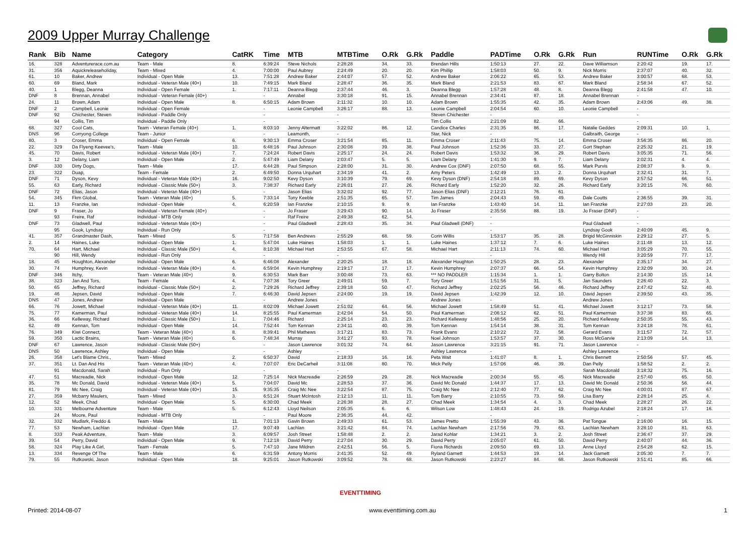2009 Upper Murray Challenge
| Rank | Bib | Name | Category | CatRK | Time | MTB | MTBTime | O.Rk | G.Rk | Paddle | PADTime | O.Rk | G.Rk | Run | RUNTime | O.Rk | G.Rk |
| --- | --- | --- | --- | --- | --- | --- | --- | --- | --- | --- | --- | --- | --- | --- | --- | --- | --- |
| 16. | 328 | Adventurerace.com.au | Team - Male | 8. | 6:39:24 | Steve Nichols | 2:28:28 | 34. | 33. | Brendan Hills | 1:50:13 | 27. | 22. | Dave Williamson | 2:20:42 | 19. | 17. |
| 31. | 356 | Aquickreleaseholiday, | Team - Mixed | 4. | 7:00:00 | Paul Aubrey | 2:24:49 | 20. | 20. | Kim Phillip | 1:58:03 | 50. | 9. | Nick Morris | 2:37:07 | 40. | 32. |
| 61. | 10 | Baker, Andrew | Individual - Open Male | 13. | 7:51:28 | Andrew Baker | 2:44:07 | 57. | 52. | Andrew Baker | 2:06:22 | 65. | 53. | Andrew Baker | 3:00:57 | 68. | 53. |
| 60. | 69 | Bland, Mark | Individual - Veteran Male (40+) | 10. | 7:49:15 | Mark Bland | 2:28:47 | 36. | 35. | Mark Bland | 2:21:53 | 83. | 67. | Mark Bland | 2:58:34 | 67. | 52. |
| 40. | 1 | Blegg, Deanna | Individual - Open Female | 1. | 7:17:11 | Deanna Blegg | 2:37:44 | 46. | 3. | Deanna Blegg | 1:57:28 | 48. | 8. | Deanna Blegg | 2:41:58 | 47. | 10. |
| DNF | 8 | Brennan, Annabel | Individual - Veteran Female (40+) | | - | Annabel | 3:30:18 | 91. | 15. | Annabel Brennan | 2:34:41 | 87. | 18. | Annabel Brennan | - | | |
| 24. | 11 | Brown, Adam | Individual - Open Male | 8. | 6:50:15 | Adam Brown | 2:11:32 | 10. | 10. | Adam Brown | 1:55:35 | 42. | 35. | Adam Brown | 2:43:06 | 49. | 38. |
| DNF | 2 | Campbell, Leonie | Individual - Open Female | | - | Leonie Campbell | 3:26:17 | 88. | 13. | Leonie Campbell | 2:04:54 | 60. | 10. | Leonie Campbell | - | | |
| DNF | 92 | Chichester, Steven | Individual - Paddle Only | | - | | - | | | Steven Chichester | - | | | | - | | |
| | 94 | Collis, Tim | Individual - Paddle Only | | - | | - | | | Tim Collis | 2:21:09 | 82. | 66. | | - | | |
| 68. | 327 | Cool Cats, | Team - Veteran Female (40+) | 1. | 8:03:10 | Jenny Altermatt | 3:22:02 | 86. | 12. | Candice Charles | 2:31:35 | 86. | 17. | Natalie Geddes | 2:09:31 | 10. | 1. |
| DNS | 96 | Corryong College | Team - Junior | | - | Leamonth, | - | | | Star, Nick | - | | | Galbraith, George | - | | |
| 80. | 3 | Croser, Emma | Individual - Open Female | 6. | 9:30:13 | Emma Croser | 3:21:54 | 85. | 11. | Emma Croser | 2:11:43 | 75. | 14. | Emma Croser | 3:56:35 | 86. | 20. |
| 22. | 329 | Da Flyeng Keevee's, | Team - Male | 10. | 6:48:16 | Paul Johnson | 2:30:08 | 39. | 38. | Paul Johnson | 1:52:36 | 33. | 27. | Gort Stephan | 2:25:32 | 21. | 19. |
| 45. | 70 | Davis, Robert | Individual - Veteran Male (40+) | 7. | 7:24:24 | Robert Davis | 2:25:17 | 24. | 24. | Robert Davis | 1:53:32 | 36. | 29. | Robert Davis | 3:05:35 | 71. | 56. |
| 3. | 12 | Delany, Liam | Individual - Open Male | 2. | 5:47:49 | Liam Delany | 2:03:47 | 5. | 5. | Liam Delany | 1:41:30 | 9. | 7. | Liam Delany | 2:02:31 | 4. | 4. |
| DNF | 330 | Dirty Dogs, | Team - Male | 17. | 6:44:28 | Paul Simpson | 2:28:00 | 31. | 30. | Andrew Cox (DNF) | 2:07:50 | 68. | 55. | Mark Purvis | 2:08:37 | 9. | 9. |
| 23. | 322 | Duap, | Team - Female | 2. | 6:49:50 | Donna Urquhart | 2:34:19 | 41. | 2. | Amy Peters | 1:42:49 | 13. | 2. | Donna Urquhart | 2:32:41 | 31. | 7. |
| DNF | 71 | Dyson, Kevy | Individual - Veteran Male (40+) | 16. | 9:02:50 | Kevy Dyson | 3:10:39 | 79. | 69. | Kevy Dyson (DNF) | 2:54:18 | 89. | 69. | Kevy Dyson | 2:57:52 | 66. | 51. |
| 55. | 63 | Early, Richard | Individual - Classic Male (50+) | 3. | 7:38:37 | Richard Early | 2:26:01 | 27. | 26. | Richard Early | 1:52:20 | 32. | 26. | Richard Early | 3:20:15 | 76. | 60. |
| DNF | 72 | Elias, Jason | Individual - Veteran Male (40+) | | - | Jason Elias | 3:32:02 | 92. | 77. | Jason Elias (DNF) | 2:12:21 | 76. | 61. | | - | | |
| 54. | 345 | Fkm Global, | Team - Veteran Male (40+) | 5. | 7:33:14 | Tony Keeble | 2:51:35 | 65. | 57. | Tim James | 2:04:43 | 59. | 49. | Dale Coutts | 2:36:55 | 39. | 31. |
| 11. | 13 | Franzke, Ian | Individual - Open Male | 4. | 6:20:59 | Ian Franzke | 2:10:15 | 9. | 9. | Ian Franzke | 1:43:40 | 14. | 11. | Ian Franzke | 2:27:03 | 23. | 20. |
| DNF | 9 | Fraser, Jo | Individual - Veteran Female (40+) | | - | Jo Fraser | 3:29:43 | 90. | 14. | Jo Fraser | 2:35:56 | 88. | 19. | Jo Fraser (DNF) | - | | |
| | 93 | Freire, Raf | Individual - MTB Only | | - | Raf Freire | 2:49:38 | 62. | 54. | | - | | | | - | | |
| DNF | 73 | Gladwell, Paul | Individual - Veteran Male (40+) | | - | Paul Gladwell | 2:28:43 | 35. | 34. | Paul Gladwell (DNF) | - | | | Paul Gladwell | - | | |
| | 95 | Gook, Lyndsay | Individual - Run Only | | - | | - | | | | - | | | Lyndsay Gook | 2:40:09 | 45. | 9. |
| 41. | 357 | Grandmaster Dash, | Team - Mixed | 5. | 7:17:58 | Ben Andrews | 2:55:29 | 68. | 59. | Corin Willis | 1:53:17 | 35. | 28. | Brigid McGinniskin | 2:29:12 | 27. | 5. |
| 2. | 14 | Haines, Luke | Individual - Open Male | 1. | 5:47:04 | Luke Haines | 1:58:03 | 1. | 1. | Luke Haines | 1:37:12 | 7. | 6. | Luke Haines | 2:11:48 | 13. | 12. |
| 70. | 64 | Hart, Michael | Individual - Classic Male (50+) | 4. | 8:10:38 | Michael Hart | 2:53:55 | 67. | 58. | Michael Hart | 2:11:13 | 74. | 60. | Michael Hart | 3:05:29 | 70. | 55. |
| | 90 | Hill, Wendy | Individual - Run Only | | - | | - | | | | - | | | Wendy Hill | 3:20:59 | 77. | 17. |
| 18. | 45 | Houghton, Alexander | Individual - Open Male | 6. | 6:46:08 | Alexander | 2:20:25 | 18. | 18. | Alexander Houghton | 1:50:25 | 28. | 23. | Alexander | 2:35:17 | 34. | 27. |
| 30. | 74 | Humphrey, Kevin | Individual - Veteran Male (40+) | 4. | 6:59:04 | Kevin Humphrey | 2:19:17 | 17. | 17. | Kevin Humphrey | 2:07:37 | 66. | 54. | Kevin Humphrey | 2:32:09 | 30. | 24. |
| DNF | 346 | Itchy, | Team - Veteran Male (40+) | 9. | 6:30:53 | Mark Barr | 3:00:48 | 73. | 63. | *** NO PADDLER | 1:15:34 | 1. | 1. | Garry Bolton | 2:14:30 | 15. | 14. |
| 38. | 323 | Jan And Tors, | Team - Female | 4. | 7:07:38 | Tory Greer | 2:49:01 | 59. | 7. | Tory Greer | 1:51:56 | 31. | 5. | Jan Saunders | 2:26:40 | 22. | 3. |
| 50. | 65 | Jeffrey, Richard | Individual - Classic Male (50+) | 2. | 7:29:26 | Richard Jeffrey | 2:39:18 | 50. | 47. | Richard Jeffrey | 2:02:25 | 56. | 46. | Richard Jeffrey | 2:47:42 | 52. | 40. |
| 19. | 46 | Jepsen, David | Individual - Open Male | 7. | 6:46:30 | David Jepsen | 2:24:00 | 19. | 19. | David Jepsen | 1:42:39 | 12. | 10. | David Jepsen | 2:39:50 | 43. | 35. |
| DNS | 47 | Jones, Andrew | Individual - Open Male | | - | Andrew Jones | - | | | Andrew Jones | - | | | Andrew Jones | - | | |
| 66. | 76 | Jowett, Michael | Individual - Veteran Male (40+) | 11. | 8:02:09 | Michael Jowett | 2:51:02 | 64. | 56. | Michael Jowett | 1:58:49 | 51. | 41. | Michael Jowett | 3:12:17 | 73. | 58. |
| 75. | 77 | Kamerman, Paul | Individual - Veteran Male (40+) | 14. | 8:25:55 | Paul Kamerman | 2:42:04 | 54. | 50. | Paul Kamerman | 2:06:12 | 62. | 51. | Paul Kamerman | 3:37:38 | 83. | 65. |
| 36. | 66 | Kelleway, Richard | Individual - Classic Male (50+) | 1. | 7:04:46 | Richard | 2:25:14 | 23. | 23. | Richard Kelleway | 1:48:56 | 25. | 20. | Richard Kelleway | 2:50:35 | 55. | 43. |
| 62. | 49 | Kennan, Tom | Individual - Open Male | 14. | 7:52:44 | Tom Kennan | 2:34:11 | 40. | 39. | Tom Kennan | 1:54:14 | 38. | 31. | Tom Kennan | 3:24:18 | 78. | 61. |
| 76. | 349 | Kiwi Connect, | Team - Veteran Male (40+) | 8. | 8:39:41 | Phil Mathews | 3:17:21 | 83. | 73. | Frank Evans | 2:10:22 | 72. | 58. | Gerard Evans | 3:11:57 | 72. | 57. |
| 59. | 350 | Lactic Brains, | Team - Veteran Male (40+) | 6. | 7:48:34 | Murray | 3:41:27 | 93. | 78. | Noel Johnson | 1:53:57 | 37. | 30. | Ross McGarvie | 2:13:09 | 14. | 13. |
| DNF | 67 | Lawrence, Jason | Individual - Classic Male (50+) | | - | Jason Lawrence | 3:01:32 | 74. | 64. | Jason Lawrence | 3:21:15 | 91. | 71. | Jason Lawrence | - | | |
| DNS | 50 | Lawrence, Ashley | Individual - Open Male | | - | Ashley | - | | | Ashley Lawrence | - | | | Ashley Lawrence | - | | |
| 26. | 358 | Let's Blame Chris., | Team - Mixed | 2. | 6:50:37 | David | 2:18:33 | 16. | 16. | Peta Wait | 1:41:07 | 8. | 1. | Chris Bennett | 2:50:56 | 57. | 45. |
| 37. | 351 | Lt. Dan And His | Team - Veteran Male (40+) | 4. | 7:07:07 | Eric DeCarheil | 3:11:08 | 80. | 70. | Mick Pelly | 1:57:06 | 46. | 39. | Dan Pelly | 1:58:52 | 2. | 2. |
| | 91 | Macdonald, Sarah | Individual - Run Only | | - | | - | | | | - | | | Sarah Macdonald | 3:18:32 | 75. | 16. |
| 47. | 51 | Macreadie, Nick | Individual - Open Male | 12. | 7:25:14 | Nick Macreadie | 2:26:59 | 29. | 28. | Nick Macreadie | 2:00:34 | 55. | 45. | Nick Macreadie | 2:57:40 | 65. | 50. |
| 35. | 78 | Mc Donald, David | Individual - Veteran Male (40+) | 5. | 7:04:07 | David Mc | 2:28:53 | 37. | 36. | David Mc Donald | 1:44:37 | 17. | 13. | David Mc Donald | 2:50:36 | 56. | 44. |
| 81. | 79 | Mc Nee, Craig | Individual - Veteran Male (40+) | 15. | 9:35:35 | Craig Mc Nee | 3:22:54 | 87. | 75. | Craig Mc Nee | 2:12:40 | 77. | 62. | Craig Mc Nee | 4:00:01 | 87. | 67. |
| 27. | 359 | Mcbarry Maulers, | Team - Mixed | 3. | 6:51:24 | Stuart McIntosh | 2:12:13 | 11. | 11. | Tom Barry | 2:10:55 | 73. | 59. | Lisa Barry | 2:28:14 | 25. | 4. |
| 12. | 52 | Meek, Chad | Individual - Open Male | 5. | 6:30:00 | Chad Meek | 2:26:38 | 28. | 27. | Chad Meek | 1:34:54 | 4. | 3. | Chad Meek | 2:28:27 | 26. | 22. |
| 10. | 331 | Melbourne Adventure | Team - Male | 5. | 6:12:43 | Lloyd Neilson | 2:05:35 | 6. | 6. | Wilson Low | 1:48:43 | 24. | 19. | Rodrigo Azubel | 2:18:24 | 17. | 16. |
| | 24 | Moore, Paul | Individual - MTB Only | | - | Paul Moore | 2:36:35 | 44. | 42. | | - | | | | - | | |
| 32. | 332 | Mudlark, Freddo & | Team - Male | 11. | 7:01:13 | Gavin Brown | 2:49:33 | 61. | 53. | James Pretto | 1:55:39 | 43. | 36. | Pat Tongue | 2:16:00 | 16. | 15. |
| 77. | 53 | Newham, Lachlan | Individual - Open Male | 17. | 9:07:49 | Lachlan | 3:21:42 | 84. | 74. | Lachlan Newham | 2:17:56 | 79. | 63. | Lachlan Newham | 3:28:10 | 81. | 63. |
| 8. | 333 | Peak Adventure, | Team - Male | 3. | 6:09:57 | Josh Street | 1:58:48 | 2. | 2. | Jarad Kohlar | 1:34:21 | 3. | 2. | Josh Street | 2:36:47 | 37. | 29. |
| 39. | 54 | Perry, David | Individual - Open Male | 9. | 7:12:18 | David Perry | 2:27:04 | 30. | 29. | David Perry | 2:05:07 | 61. | 50. | David Perry | 2:40:07 | 44. | 36. |
| 58. | 324 | Play Like A Girl, | Team - Female | 5. | 7:47:10 | Jane Mildren | 2:42:51 | 56. | 5. | Fiona Richards | 2:09:50 | 69. | 13. | Anne Lloyd | 2:54:28 | 62. | 15. |
| 13. | 334 | Revenge Of The | Team - Male | 6. | 6:31:59 | Antony Morris | 2:41:35 | 52. | 49. | Ryland Garnett | 1:44:53 | 19. | 14. | Jack Garnett | 2:05:30 | 7. | 7. |
| 79. | 55 | Rutkowski, Jason | Individual - Open Male | 18. | 9:25:01 | Jason Rutkowski | 3:09:52 | 78. | 68. | Jason Rutkowski | 2:23:27 | 84. | 68. | Jason Rutkowski | 3:51:41 | 85. | 66. |
EVENTTIMING
Printed: 2014-08-07 www.eventtiming.com.au 1